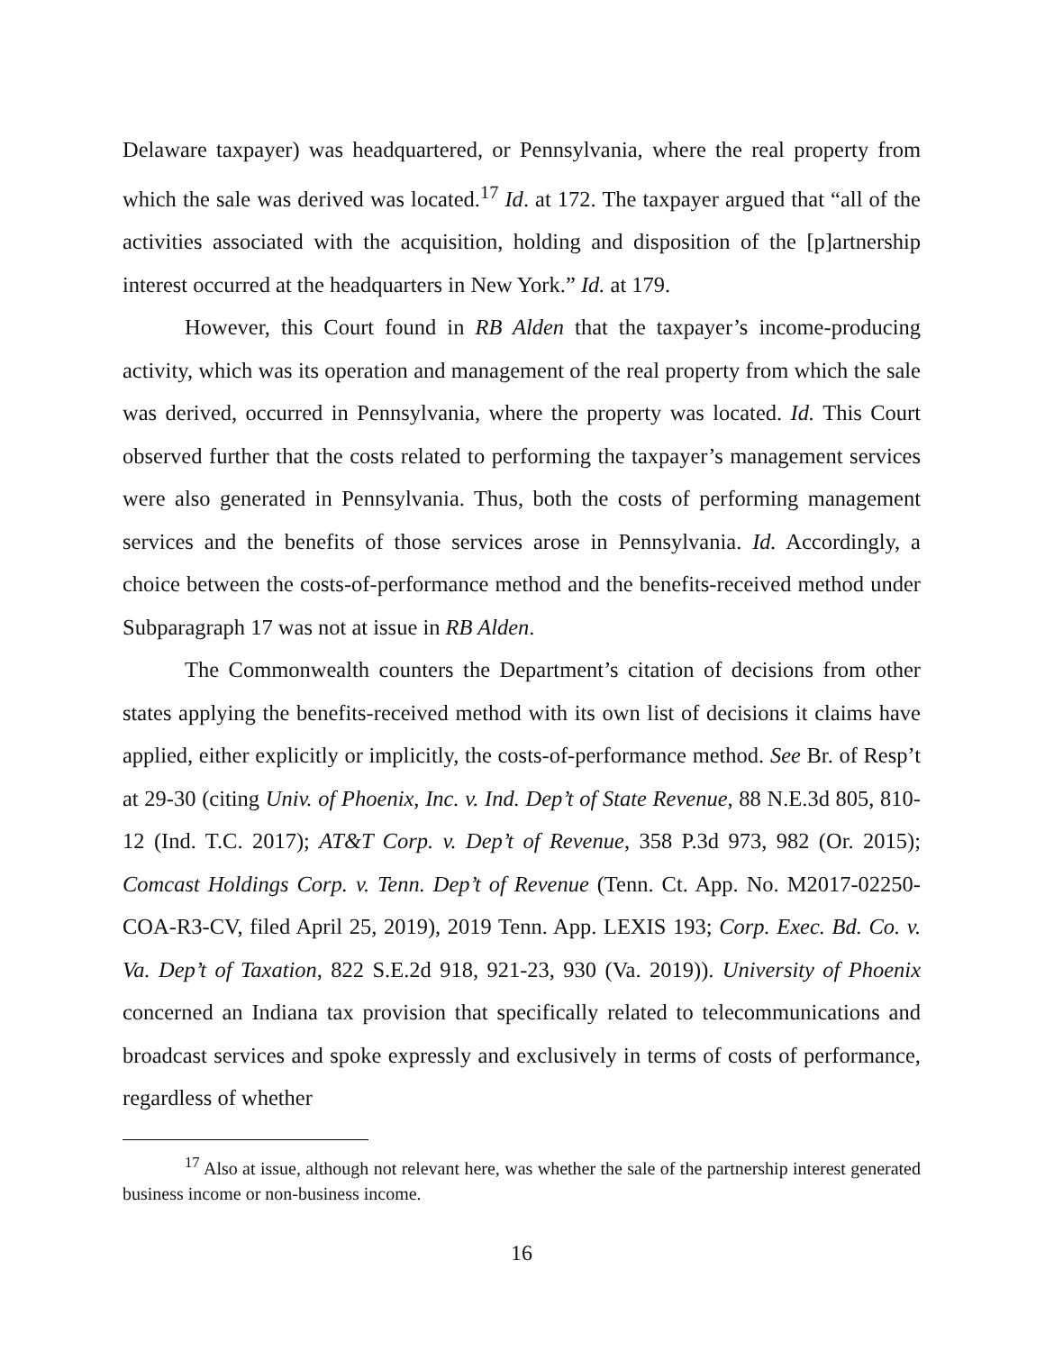Delaware taxpayer) was headquartered, or Pennsylvania, where the real property from which the sale was derived was located.<sup>17</sup> Id. at 172. The taxpayer argued that “all of the activities associated with the acquisition, holding and disposition of the [p]artnership interest occurred at the headquarters in New York.” Id. at 179.
However, this Court found in RB Alden that the taxpayer’s income-producing activity, which was its operation and management of the real property from which the sale was derived, occurred in Pennsylvania, where the property was located. Id. This Court observed further that the costs related to performing the taxpayer’s management services were also generated in Pennsylvania. Thus, both the costs of performing management services and the benefits of those services arose in Pennsylvania. Id. Accordingly, a choice between the costs-of-performance method and the benefits-received method under Subparagraph 17 was not at issue in RB Alden.
The Commonwealth counters the Department’s citation of decisions from other states applying the benefits-received method with its own list of decisions it claims have applied, either explicitly or implicitly, the costs-of-performance method. See Br. of Resp’t at 29-30 (citing Univ. of Phoenix, Inc. v. Ind. Dep’t of State Revenue, 88 N.E.3d 805, 810-12 (Ind. T.C. 2017); AT&T Corp. v. Dep’t of Revenue, 358 P.3d 973, 982 (Or. 2015); Comcast Holdings Corp. v. Tenn. Dep’t of Revenue (Tenn. Ct. App. No. M2017-02250-COA-R3-CV, filed April 25, 2019), 2019 Tenn. App. LEXIS 193; Corp. Exec. Bd. Co. v. Va. Dep’t of Taxation, 822 S.E.2d 918, 921-23, 930 (Va. 2019)). University of Phoenix concerned an Indiana tax provision that specifically related to telecommunications and broadcast services and spoke expressly and exclusively in terms of costs of performance, regardless of whether
<sup>17</sup> Also at issue, although not relevant here, was whether the sale of the partnership interest generated business income or non-business income.
16